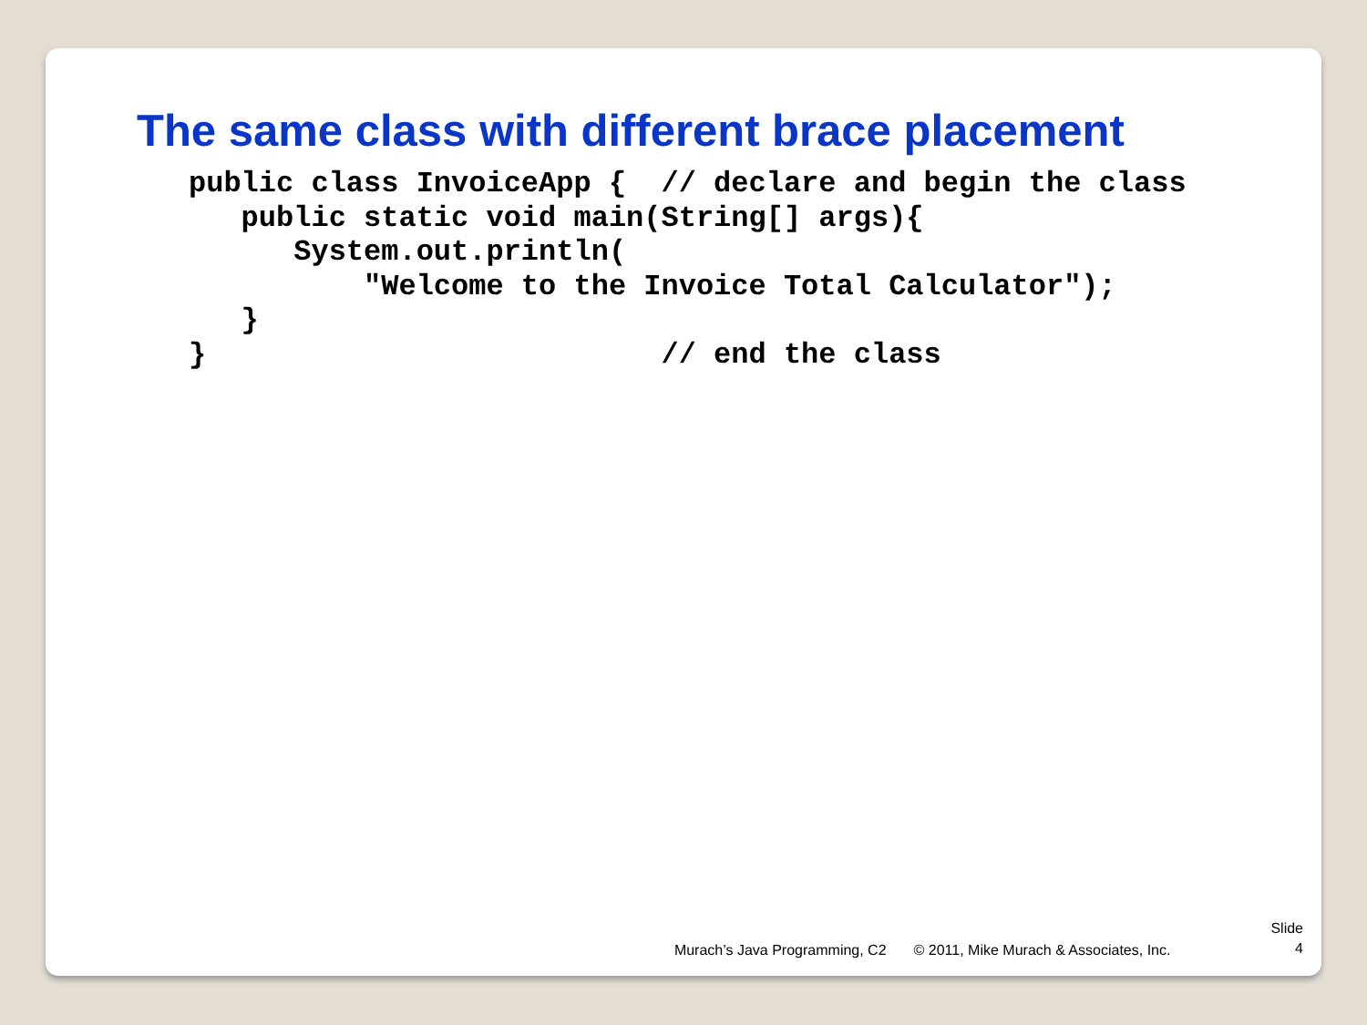The same class with different brace placement
public class InvoiceApp {  // declare and begin the class
   public static void main(String[] args){
      System.out.println(
          "Welcome to the Invoice Total Calculator");
   }
}                          // end the class
Murach’s Java Programming, C2 © 2011, Mike Murach & Associates, Inc.
Slide
4